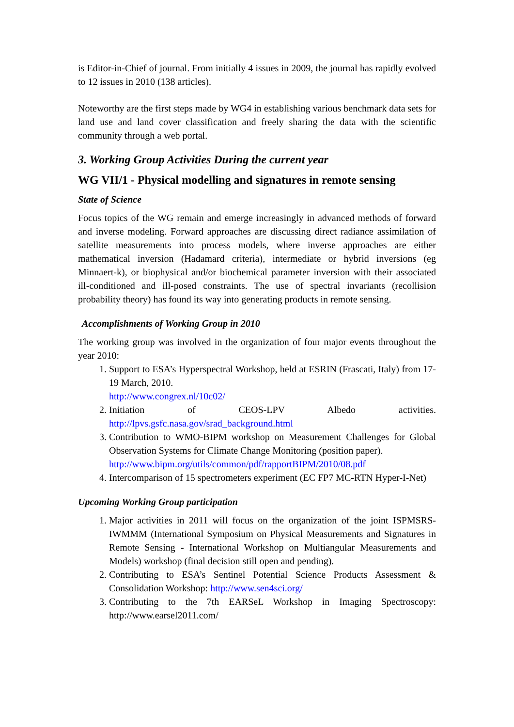is Editor-in-Chief of journal. From initially 4 issues in 2009, the journal has rapidly evolved to 12 issues in 2010 (138 articles).
Noteworthy are the first steps made by WG4 in establishing various benchmark data sets for land use and land cover classification and freely sharing the data with the scientific community through a web portal.
3. Working Group Activities During the current year
WG VII/1 - Physical modelling and signatures in remote sensing
State of Science
Focus topics of the WG remain and emerge increasingly in advanced methods of forward and inverse modeling. Forward approaches are discussing direct radiance assimilation of satellite measurements into process models, where inverse approaches are either mathematical inversion (Hadamard criteria), intermediate or hybrid inversions (eg Minnaert-k), or biophysical and/or biochemical parameter inversion with their associated ill-conditioned and ill-posed constraints. The use of spectral invariants (recollision probability theory) has found its way into generating products in remote sensing.
Accomplishments of Working Group in 2010
The working group was involved in the organization of four major events throughout the year 2010:
1. Support to ESA’s Hyperspectral Workshop, held at ESRIN (Frascati, Italy) from 17-19 March, 2010.
http://www.congrex.nl/10c02/
2. Initiation of CEOS-LPV Albedo activities. http://lpvs.gsfc.nasa.gov/srad_background.html
3. Contribution to WMO-BIPM workshop on Measurement Challenges for Global Observation Systems for Climate Change Monitoring (position paper).
http://www.bipm.org/utils/common/pdf/rapportBIPM/2010/08.pdf
4. Intercomparison of 15 spectrometers experiment (EC FP7 MC-RTN Hyper-I-Net)
Upcoming Working Group participation
1. Major activities in 2011 will focus on the organization of the joint ISPMSRS-IWMMM (International Symposium on Physical Measurements and Signatures in Remote Sensing - International Workshop on Multiangular Measurements and Models) workshop (final decision still open and pending).
2. Contributing to ESA’s Sentinel Potential Science Products Assessment & Consolidation Workshop: http://www.sen4sci.org/
3. Contributing to the 7th EARSeL Workshop in Imaging Spectroscopy: http://www.earsel2011.com/